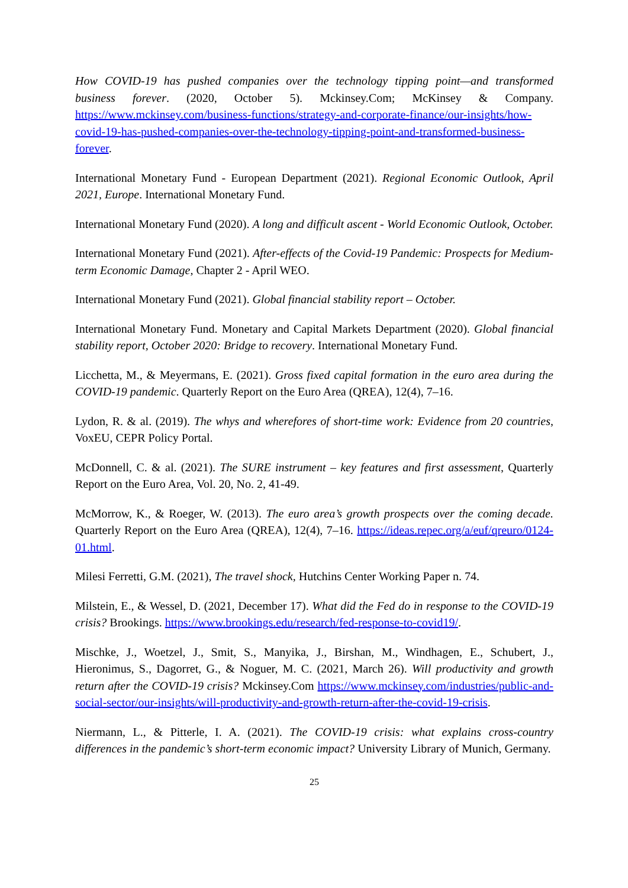How COVID-19 has pushed companies over the technology tipping point—and transformed business forever. (2020, October 5). Mckinsey.Com; McKinsey & Company. https://www.mckinsey.com/business-functions/strategy-and-corporate-finance/our-insights/how-covid-19-has-pushed-companies-over-the-technology-tipping-point-and-transformed-business-forever.
International Monetary Fund - European Department (2021). Regional Economic Outlook, April 2021, Europe. International Monetary Fund.
International Monetary Fund (2020). A long and difficult ascent - World Economic Outlook, October.
International Monetary Fund (2021). After-effects of the Covid-19 Pandemic: Prospects for Medium-term Economic Damage, Chapter 2 - April WEO.
International Monetary Fund (2021). Global financial stability report – October.
International Monetary Fund. Monetary and Capital Markets Department (2020). Global financial stability report, October 2020: Bridge to recovery. International Monetary Fund.
Licchetta, M., & Meyermans, E. (2021). Gross fixed capital formation in the euro area during the COVID-19 pandemic. Quarterly Report on the Euro Area (QREA), 12(4), 7–16.
Lydon, R. & al. (2019). The whys and wherefores of short-time work: Evidence from 20 countries, VoxEU, CEPR Policy Portal.
McDonnell, C. & al. (2021). The SURE instrument – key features and first assessment, Quarterly Report on the Euro Area, Vol. 20, No. 2, 41-49.
McMorrow, K., & Roeger, W. (2013). The euro area’s growth prospects over the coming decade. Quarterly Report on the Euro Area (QREA), 12(4), 7–16. https://ideas.repec.org/a/euf/qreuro/0124-01.html.
Milesi Ferretti, G.M. (2021), The travel shock, Hutchins Center Working Paper n. 74.
Milstein, E., & Wessel, D. (2021, December 17). What did the Fed do in response to the COVID-19 crisis? Brookings. https://www.brookings.edu/research/fed-response-to-covid19/.
Mischke, J., Woetzel, J., Smit, S., Manyika, J., Birshan, M., Windhagen, E., Schubert, J., Hieronimus, S., Dagorret, G., & Noguer, M. C. (2021, March 26). Will productivity and growth return after the COVID-19 crisis? Mckinsey.Com https://www.mckinsey.com/industries/public-and-social-sector/our-insights/will-productivity-and-growth-return-after-the-covid-19-crisis.
Niermann, L., & Pitterle, I. A. (2021). The COVID-19 crisis: what explains cross-country differences in the pandemic’s short-term economic impact? University Library of Munich, Germany.
25